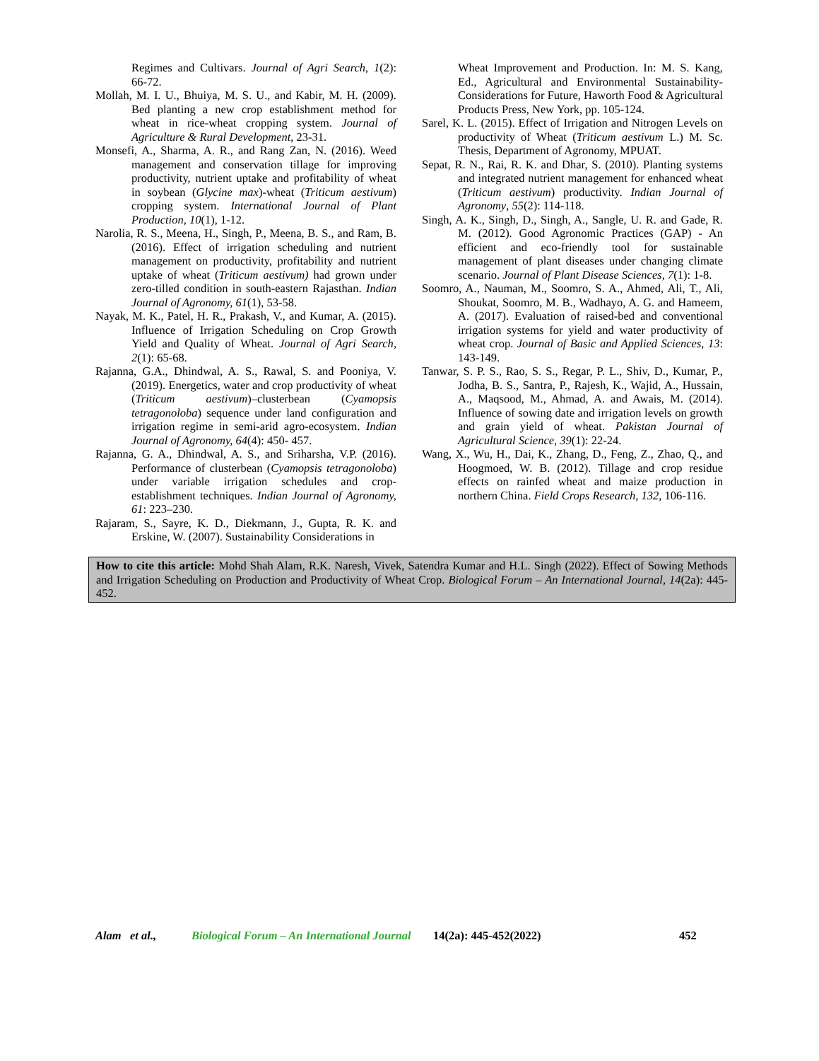Regimes and Cultivars. Journal of Agri Search, 1(2): 66-72.
Mollah, M. I. U., Bhuiya, M. S. U., and Kabir, M. H. (2009). Bed planting a new crop establishment method for wheat in rice-wheat cropping system. Journal of Agriculture & Rural Development, 23-31.
Monsefi, A., Sharma, A. R., and Rang Zan, N. (2016). Weed management and conservation tillage for improving productivity, nutrient uptake and profitability of wheat in soybean (Glycine max)-wheat (Triticum aestivum) cropping system. International Journal of Plant Production, 10(1), 1-12.
Narolia, R. S., Meena, H., Singh, P., Meena, B. S., and Ram, B. (2016). Effect of irrigation scheduling and nutrient management on productivity, profitability and nutrient uptake of wheat (Triticum aestivum) had grown under zero-tilled condition in south-eastern Rajasthan. Indian Journal of Agronomy, 61(1), 53-58.
Nayak, M. K., Patel, H. R., Prakash, V., and Kumar, A. (2015). Influence of Irrigation Scheduling on Crop Growth Yield and Quality of Wheat. Journal of Agri Search, 2(1): 65-68.
Rajanna, G.A., Dhindwal, A. S., Rawal, S. and Pooniya, V. (2019). Energetics, water and crop productivity of wheat (Triticum aestivum)–clusterbean (Cyamopsis tetragonoloba) sequence under land configuration and irrigation regime in semi-arid agro-ecosystem. Indian Journal of Agronomy, 64(4): 450- 457.
Rajanna, G. A., Dhindwal, A. S., and Sriharsha, V.P. (2016). Performance of clusterbean (Cyamopsis tetragonoloba) under variable irrigation schedules and crop-establishment techniques. Indian Journal of Agronomy, 61: 223–230.
Rajaram, S., Sayre, K. D., Diekmann, J., Gupta, R. K. and Erskine, W. (2007). Sustainability Considerations in
Wheat Improvement and Production. In: M. S. Kang, Ed., Agricultural and Environmental Sustainability-Considerations for Future, Haworth Food & Agricultural Products Press, New York, pp. 105-124.
Sarel, K. L. (2015). Effect of Irrigation and Nitrogen Levels on productivity of Wheat (Triticum aestivum L.) M. Sc. Thesis, Department of Agronomy, MPUAT.
Sepat, R. N., Rai, R. K. and Dhar, S. (2010). Planting systems and integrated nutrient management for enhanced wheat (Triticum aestivum) productivity. Indian Journal of Agronomy, 55(2): 114-118.
Singh, A. K., Singh, D., Singh, A., Sangle, U. R. and Gade, R. M. (2012). Good Agronomic Practices (GAP) - An efficient and eco-friendly tool for sustainable management of plant diseases under changing climate scenario. Journal of Plant Disease Sciences, 7(1): 1-8.
Soomro, A., Nauman, M., Soomro, S. A., Ahmed, Ali, T., Ali, Shoukat, Soomro, M. B., Wadhayo, A. G. and Hameem, A. (2017). Evaluation of raised-bed and conventional irrigation systems for yield and water productivity of wheat crop. Journal of Basic and Applied Sciences, 13: 143-149.
Tanwar, S. P. S., Rao, S. S., Regar, P. L., Shiv, D., Kumar, P., Jodha, B. S., Santra, P., Rajesh, K., Wajid, A., Hussain, A., Maqsood, M., Ahmad, A. and Awais, M. (2014). Influence of sowing date and irrigation levels on growth and grain yield of wheat. Pakistan Journal of Agricultural Science, 39(1): 22-24.
Wang, X., Wu, H., Dai, K., Zhang, D., Feng, Z., Zhao, Q., and Hoogmoed, W. B. (2012). Tillage and crop residue effects on rainfed wheat and maize production in northern China. Field Crops Research, 132, 106-116.
How to cite this article: Mohd Shah Alam, R.K. Naresh, Vivek, Satendra Kumar and H.L. Singh (2022). Effect of Sowing Methods and Irrigation Scheduling on Production and Productivity of Wheat Crop. Biological Forum – An International Journal, 14(2a): 445-452.
Alam et al., Biological Forum – An International Journal 14(2a): 445-452(2022) 452